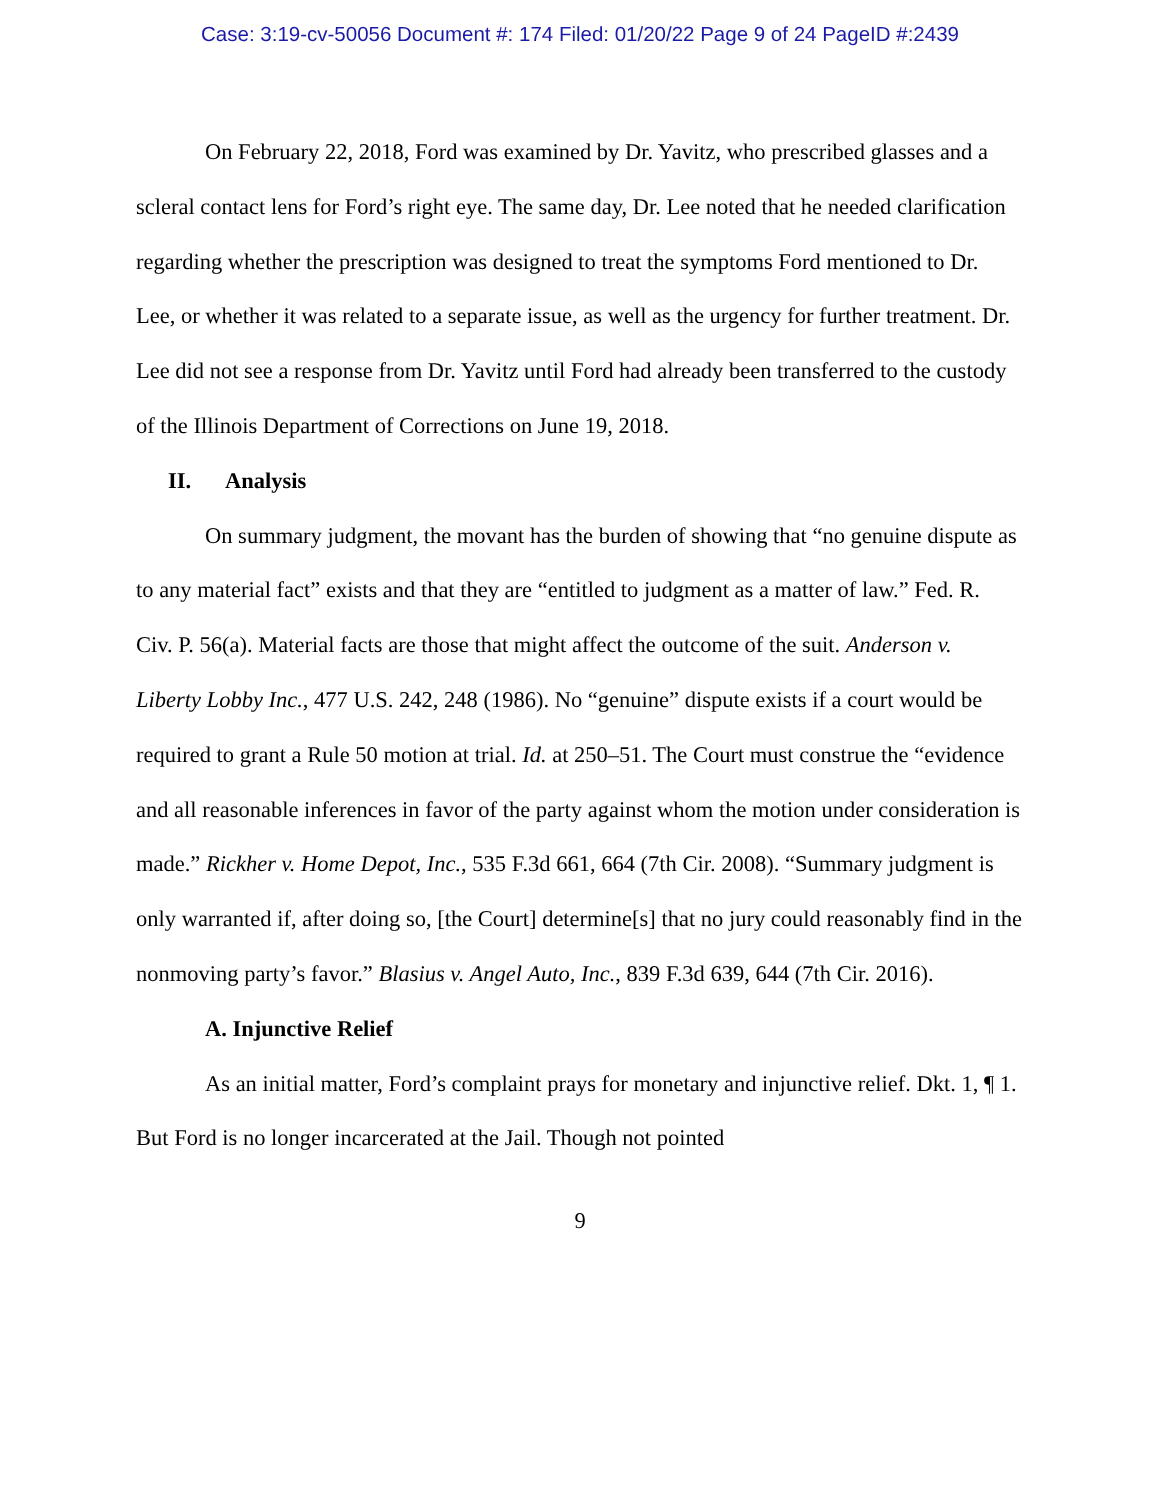Case: 3:19-cv-50056 Document #: 174 Filed: 01/20/22 Page 9 of 24 PageID #:2439
On February 22, 2018, Ford was examined by Dr. Yavitz, who prescribed glasses and a scleral contact lens for Ford’s right eye. The same day, Dr. Lee noted that he needed clarification regarding whether the prescription was designed to treat the symptoms Ford mentioned to Dr. Lee, or whether it was related to a separate issue, as well as the urgency for further treatment. Dr. Lee did not see a response from Dr. Yavitz until Ford had already been transferred to the custody of the Illinois Department of Corrections on June 19, 2018.
II. Analysis
On summary judgment, the movant has the burden of showing that “no genuine dispute as to any material fact” exists and that they are “entitled to judgment as a matter of law.” Fed. R. Civ. P. 56(a). Material facts are those that might affect the outcome of the suit. Anderson v. Liberty Lobby Inc., 477 U.S. 242, 248 (1986). No “genuine” dispute exists if a court would be required to grant a Rule 50 motion at trial. Id. at 250–51. The Court must construe the “evidence and all reasonable inferences in favor of the party against whom the motion under consideration is made.” Rickher v. Home Depot, Inc., 535 F.3d 661, 664 (7th Cir. 2008). “Summary judgment is only warranted if, after doing so, [the Court] determine[s] that no jury could reasonably find in the nonmoving party’s favor.” Blasius v. Angel Auto, Inc., 839 F.3d 639, 644 (7th Cir. 2016).
A. Injunctive Relief
As an initial matter, Ford’s complaint prays for monetary and injunctive relief. Dkt. 1, ¶ 1. But Ford is no longer incarcerated at the Jail. Though not pointed
9